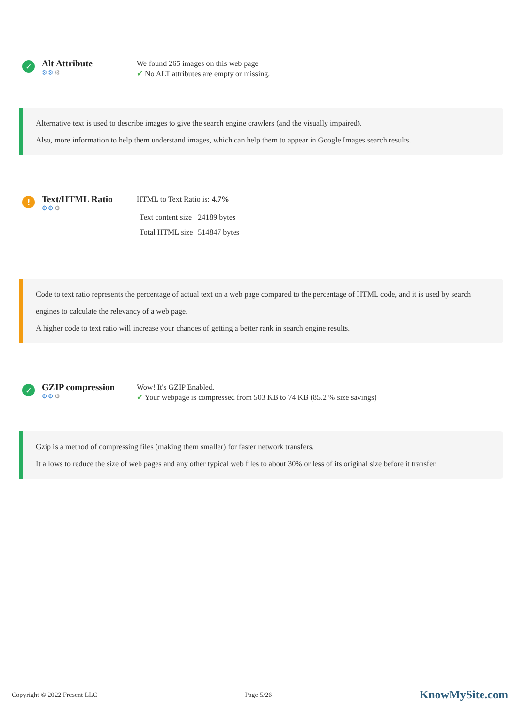✓
Alt Attribute
⚙⚙⚙
We found 265 images on this web page
✔ No ALT attributes are empty or missing.
Alternative text is used to describe images to give the search engine crawlers (and the visually impaired).
Also, more information to help them understand images, which can help them to appear in Google Images search results.
!
Text/HTML Ratio
⚙⚙⚙
HTML to Text Ratio is: 4.7%
| Text content size | 24189 bytes |
| Total HTML size | 514847 bytes |
Code to text ratio represents the percentage of actual text on a web page compared to the percentage of HTML code, and it is used by search engines to calculate the relevancy of a web page.
A higher code to text ratio will increase your chances of getting a better rank in search engine results.
✓
GZIP compression
⚙⚙⚙
Wow! It's GZIP Enabled.
✔ Your webpage is compressed from 503 KB to 74 KB (85.2 % size savings)
Gzip is a method of compressing files (making them smaller) for faster network transfers.
It allows to reduce the size of web pages and any other typical web files to about 30% or less of its original size before it transfer.
Copyright © 2022 Fresent LLC Page 5/26 KnowMySite.com